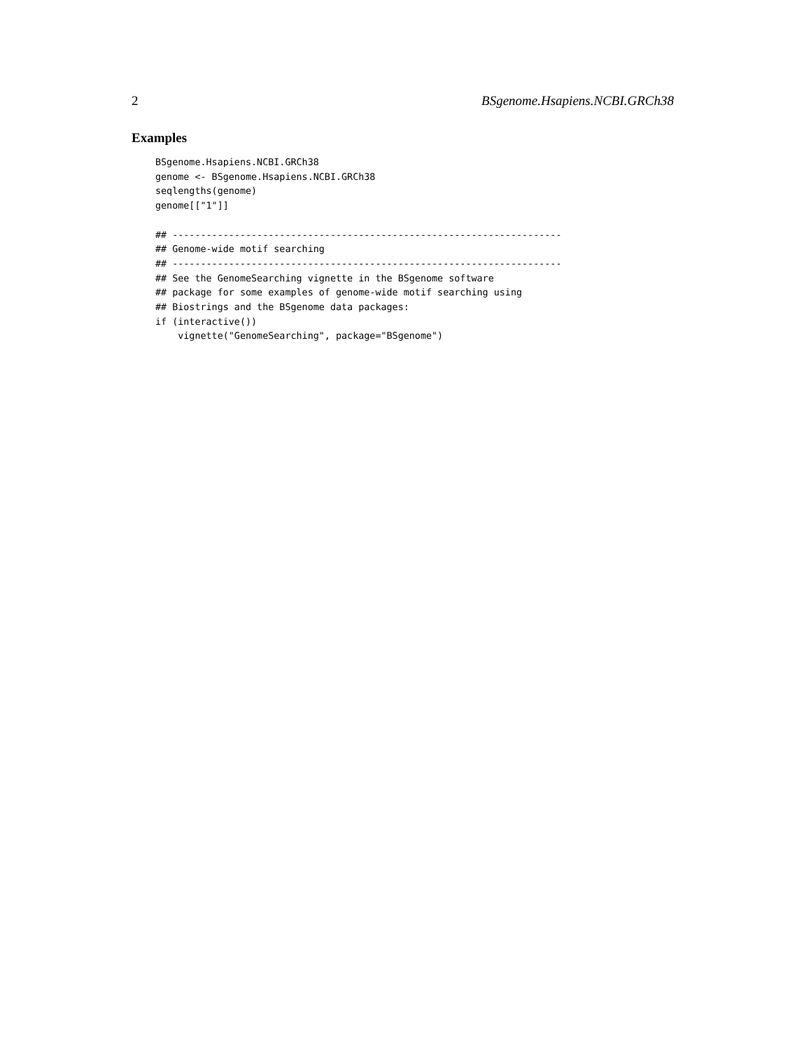2 BSgenome.Hsapiens.NCBI.GRCh38
Examples
BSgenome.Hsapiens.NCBI.GRCh38
genome <- BSgenome.Hsapiens.NCBI.GRCh38
seqlengths(genome)
genome[["1"]]

## ---------------------------------------------------------------------
## Genome-wide motif searching
## ---------------------------------------------------------------------
## See the GenomeSearching vignette in the BSgenome software
## package for some examples of genome-wide motif searching using
## Biostrings and the BSgenome data packages:
if (interactive())
    vignette("GenomeSearching", package="BSgenome")